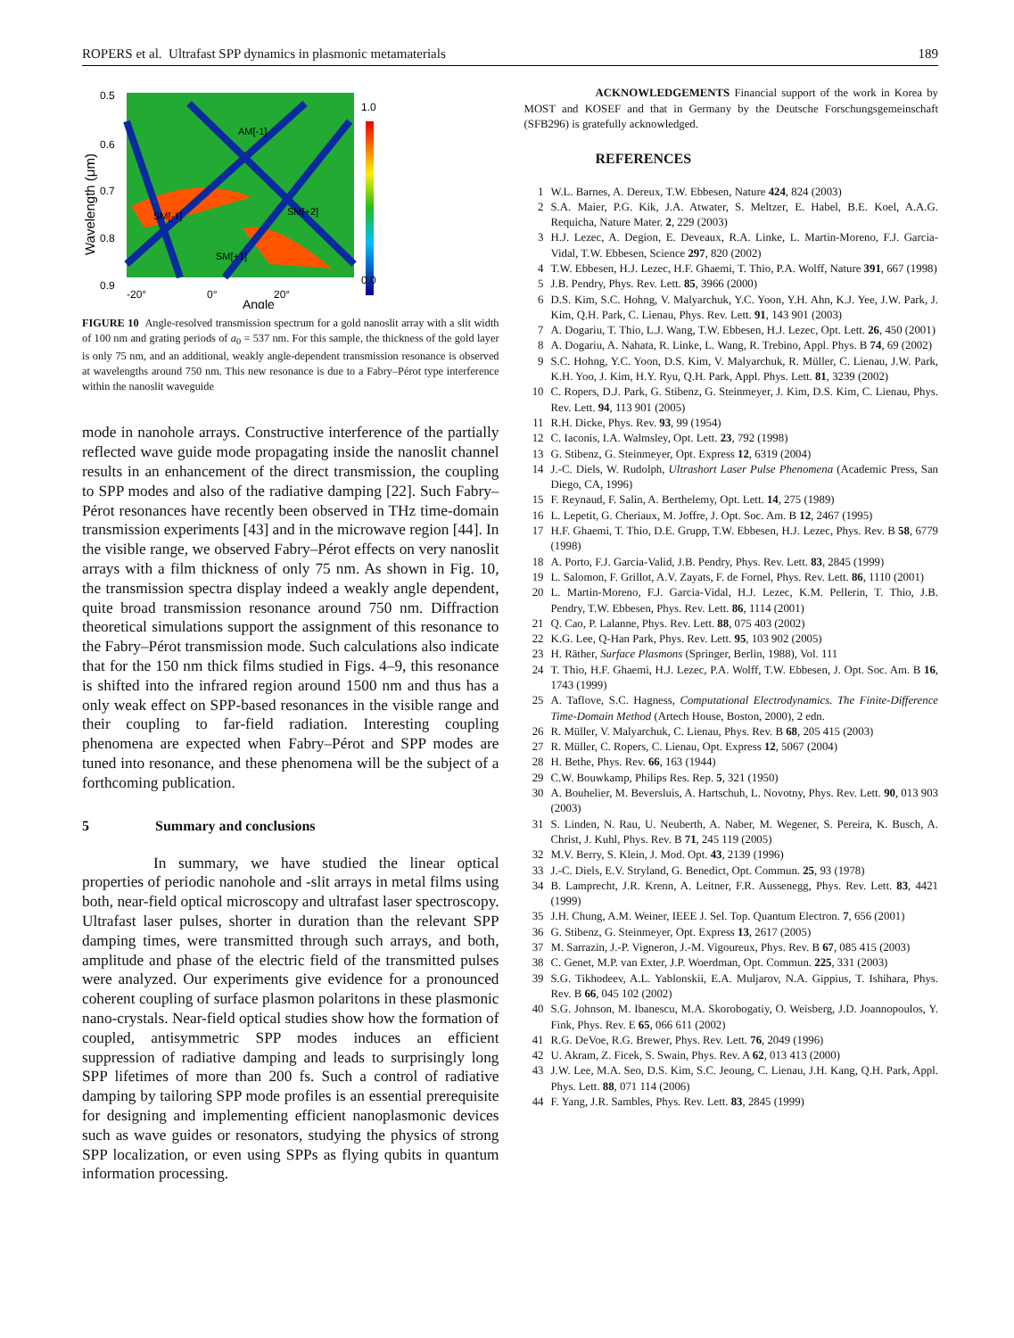ROPERS et al. Ultrafast SPP dynamics in plasmonic metamaterials 189
1.0
0.0
0.5
0.6
0.7
0.8
0.9
-20°
0°
20°
AM[-1]
SM[-1]
SM[+2]
SM[+1]
Angle
Wavelength (μm)
FIGURE 10 Angle-resolved transmission spectrum for a gold nanoslit array with a slit width of 100 nm and grating periods of a<sub>0</sub> = 537 nm. For this sample, the thickness of the gold layer is only 75 nm, and an additional, weakly angle-dependent transmission resonance is observed at wavelengths around 750 nm. This new resonance is due to a Fabry–Pérot type interference within the nanoslit waveguide
mode in nanohole arrays. Constructive interference of the partially reflected wave guide mode propagating inside the nanoslit channel results in an enhancement of the direct transmission, the coupling to SPP modes and also of the radiative damping [22]. Such Fabry–Pérot resonances have recently been observed in THz time-domain transmission experiments [43] and in the microwave region [44]. In the visible range, we observed Fabry–Pérot effects on very nanoslit arrays with a film thickness of only 75 nm. As shown in Fig. 10, the transmission spectra display indeed a weakly angle dependent, quite broad transmission resonance around 750 nm. Diffraction theoretical simulations support the assignment of this resonance to the Fabry–Pérot transmission mode. Such calculations also indicate that for the 150 nm thick films studied in Figs. 4–9, this resonance is shifted into the infrared region around 1500 nm and thus has a only weak effect on SPP-based resonances in the visible range and their coupling to far-field radiation. Interesting coupling phenomena are expected when Fabry–Pérot and SPP modes are tuned into resonance, and these phenomena will be the subject of a forthcoming publication.
5 Summary and conclusions
In summary, we have studied the linear optical properties of periodic nanohole and -slit arrays in metal films using both, near-field optical microscopy and ultrafast laser spectroscopy. Ultrafast laser pulses, shorter in duration than the relevant SPP damping times, were transmitted through such arrays, and both, amplitude and phase of the electric field of the transmitted pulses were analyzed. Our experiments give evidence for a pronounced coherent coupling of surface plasmon polaritons in these plasmonic nano-crystals. Near-field optical studies show how the formation of coupled, antisymmetric SPP modes induces an efficient suppression of radiative damping and leads to surprisingly long SPP lifetimes of more than 200 fs. Such a control of radiative damping by tailoring SPP mode profiles is an essential prerequisite for designing and implementing efficient nanoplasmonic devices such as wave guides or resonators, studying the physics of strong SPP localization, or even using SPPs as flying qubits in quantum information processing.
ACKNOWLEDGEMENTS Financial support of the work in Korea by MOST and KOSEF and that in Germany by the Deutsche Forschungsgemeinschaft (SFB296) is gratefully acknowledged.
REFERENCES
1 W.L. Barnes, A. Dereux, T.W. Ebbesen, Nature 424, 824 (2003)
2 S.A. Maier, P.G. Kik, J.A. Atwater, S. Meltzer, E. Habel, B.E. Koel, A.A.G. Requicha, Nature Mater. 2, 229 (2003)
3 H.J. Lezec, A. Degion, E. Deveaux, R.A. Linke, L. Martin-Moreno, F.J. Garcia-Vidal, T.W. Ebbesen, Science 297, 820 (2002)
4 T.W. Ebbesen, H.J. Lezec, H.F. Ghaemi, T. Thio, P.A. Wolff, Nature 391, 667 (1998)
5 J.B. Pendry, Phys. Rev. Lett. 85, 3966 (2000)
6 D.S. Kim, S.C. Hohng, V. Malyarchuk, Y.C. Yoon, Y.H. Ahn, K.J. Yee, J.W. Park, J. Kim, Q.H. Park, C. Lienau, Phys. Rev. Lett. 91, 143 901 (2003)
7 A. Dogariu, T. Thio, L.J. Wang, T.W. Ebbesen, H.J. Lezec, Opt. Lett. 26, 450 (2001)
8 A. Dogariu, A. Nahata, R. Linke, L. Wang, R. Trebino, Appl. Phys. B 74, 69 (2002)
9 S.C. Hohng, Y.C. Yoon, D.S. Kim, V. Malyarchuk, R. Müller, C. Lienau, J.W. Park, K.H. Yoo, J. Kim, H.Y. Ryu, Q.H. Park, Appl. Phys. Lett. 81, 3239 (2002)
10 C. Ropers, D.J. Park, G. Stibenz, G. Steinmeyer, J. Kim, D.S. Kim, C. Lienau, Phys. Rev. Lett. 94, 113 901 (2005)
11 R.H. Dicke, Phys. Rev. 93, 99 (1954)
12 C. Iaconis, I.A. Walmsley, Opt. Lett. 23, 792 (1998)
13 G. Stibenz, G. Steinmeyer, Opt. Express 12, 6319 (2004)
14 J.-C. Diels, W. Rudolph, Ultrashort Laser Pulse Phenomena (Academic Press, San Diego, CA, 1996)
15 F. Reynaud, F. Salin, A. Berthelemy, Opt. Lett. 14, 275 (1989)
16 L. Lepetit, G. Cheriaux, M. Joffre, J. Opt. Soc. Am. B 12, 2467 (1995)
17 H.F. Ghaemi, T. Thio, D.E. Grupp, T.W. Ebbesen, H.J. Lezec, Phys. Rev. B 58, 6779 (1998)
18 A. Porto, F.J. Garcia-Valid, J.B. Pendry, Phys. Rev. Lett. 83, 2845 (1999)
19 L. Salomon, F. Grillot, A.V. Zayats, F. de Fornel, Phys. Rev. Lett. 86, 1110 (2001)
20 L. Martin-Moreno, F.J. Garcia-Vidal, H.J. Lezec, K.M. Pellerin, T. Thio, J.B. Pendry, T.W. Ebbesen, Phys. Rev. Lett. 86, 1114 (2001)
21 Q. Cao, P. Lalanne, Phys. Rev. Lett. 88, 075 403 (2002)
22 K.G. Lee, Q-Han Park, Phys. Rev. Lett. 95, 103 902 (2005)
23 H. Räther, Surface Plasmons (Springer, Berlin, 1988), Vol. 111
24 T. Thio, H.F. Ghaemi, H.J. Lezec, P.A. Wolff, T.W. Ebbesen, J. Opt. Soc. Am. B 16, 1743 (1999)
25 A. Taflove, S.C. Hagness, Computational Electrodynamics. The Finite-Difference Time-Domain Method (Artech House, Boston, 2000), 2 edn.
26 R. Müller, V. Malyarchuk, C. Lienau, Phys. Rev. B 68, 205 415 (2003)
27 R. Müller, C. Ropers, C. Lienau, Opt. Express 12, 5067 (2004)
28 H. Bethe, Phys. Rev. 66, 163 (1944)
29 C.W. Bouwkamp, Philips Res. Rep. 5, 321 (1950)
30 A. Bouhelier, M. Beversluis, A. Hartschuh, L. Novotny, Phys. Rev. Lett. 90, 013 903 (2003)
31 S. Linden, N. Rau, U. Neuberth, A. Naber, M. Wegener, S. Pereira, K. Busch, A. Christ, J. Kuhl, Phys. Rev. B 71, 245 119 (2005)
32 M.V. Berry, S. Klein, J. Mod. Opt. 43, 2139 (1996)
33 J.-C. Diels, E.V. Stryland, G. Benedict, Opt. Commun. 25, 93 (1978)
34 B. Lamprecht, J.R. Krenn, A. Leitner, F.R. Aussenegg, Phys. Rev. Lett. 83, 4421 (1999)
35 J.H. Chung, A.M. Weiner, IEEE J. Sel. Top. Quantum Electron. 7, 656 (2001)
36 G. Stibenz, G. Steinmeyer, Opt. Express 13, 2617 (2005)
37 M. Sarrazin, J.-P. Vigneron, J.-M. Vigoureux, Phys. Rev. B 67, 085 415 (2003)
38 C. Genet, M.P. van Exter, J.P. Woerdman, Opt. Commun. 225, 331 (2003)
39 S.G. Tikhodeev, A.L. Yablonskii, E.A. Muljarov, N.A. Gippius, T. Ishihara, Phys. Rev. B 66, 045 102 (2002)
40 S.G. Johnson, M. Ibanescu, M.A. Skorobogatiy, O. Weisberg, J.D. Joannopoulos, Y. Fink, Phys. Rev. E 65, 066 611 (2002)
41 R.G. DeVoe, R.G. Brewer, Phys. Rev. Lett. 76, 2049 (1996)
42 U. Akram, Z. Ficek, S. Swain, Phys. Rev. A 62, 013 413 (2000)
43 J.W. Lee, M.A. Seo, D.S. Kim, S.C. Jeoung, C. Lienau, J.H. Kang, Q.H. Park, Appl. Phys. Lett. 88, 071 114 (2006)
44 F. Yang, J.R. Sambles, Phys. Rev. Lett. 83, 2845 (1999)